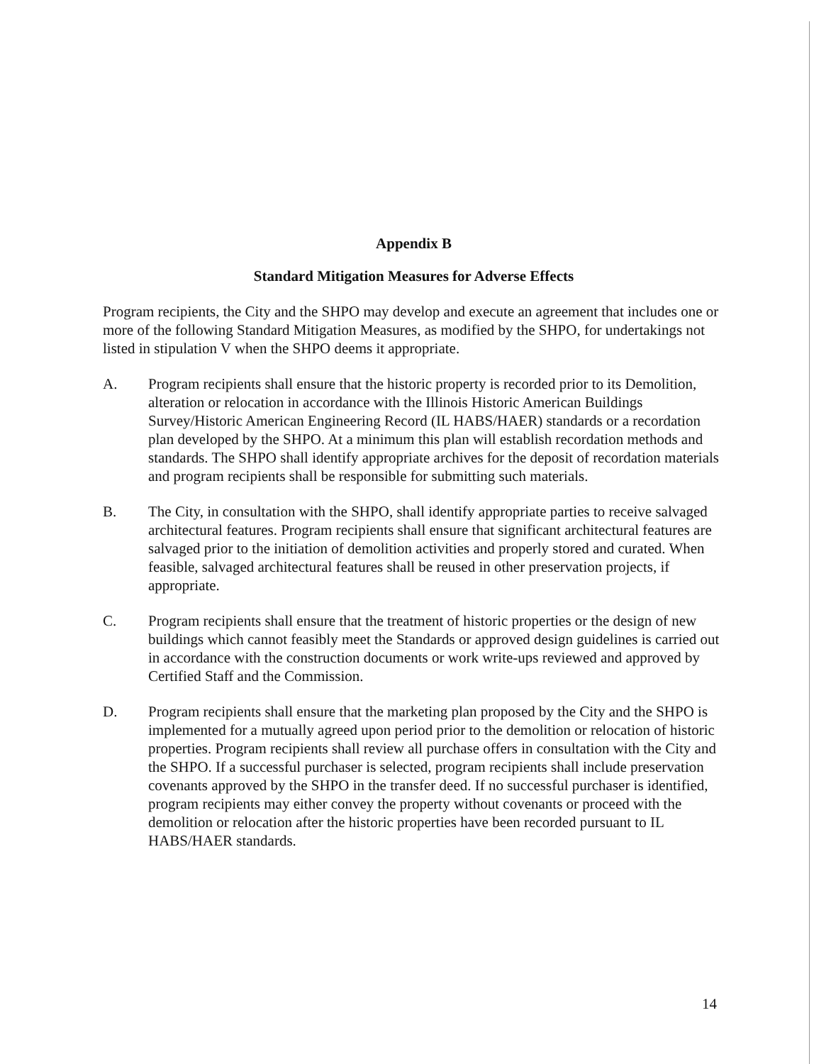Appendix B
Standard Mitigation Measures for Adverse Effects
Program recipients, the City and the SHPO may develop and execute an agreement that includes one or more of the following Standard Mitigation Measures, as modified by the SHPO, for undertakings not listed in stipulation V when the SHPO deems it appropriate.
A. Program recipients shall ensure that the historic property is recorded prior to its Demolition, alteration or relocation in accordance with the Illinois Historic American Buildings Survey/Historic American Engineering Record (IL HABS/HAER) standards or a recordation plan developed by the SHPO. At a minimum this plan will establish recordation methods and standards. The SHPO shall identify appropriate archives for the deposit of recordation materials and program recipients shall be responsible for submitting such materials.
B. The City, in consultation with the SHPO, shall identify appropriate parties to receive salvaged architectural features. Program recipients shall ensure that significant architectural features are salvaged prior to the initiation of demolition activities and properly stored and curated. When feasible, salvaged architectural features shall be reused in other preservation projects, if appropriate.
C. Program recipients shall ensure that the treatment of historic properties or the design of new buildings which cannot feasibly meet the Standards or approved design guidelines is carried out in accordance with the construction documents or work write-ups reviewed and approved by Certified Staff and the Commission.
D. Program recipients shall ensure that the marketing plan proposed by the City and the SHPO is implemented for a mutually agreed upon period prior to the demolition or relocation of historic properties. Program recipients shall review all purchase offers in consultation with the City and the SHPO. If a successful purchaser is selected, program recipients shall include preservation covenants approved by the SHPO in the transfer deed. If no successful purchaser is identified, program recipients may either convey the property without covenants or proceed with the demolition or relocation after the historic properties have been recorded pursuant to IL HABS/HAER standards.
14